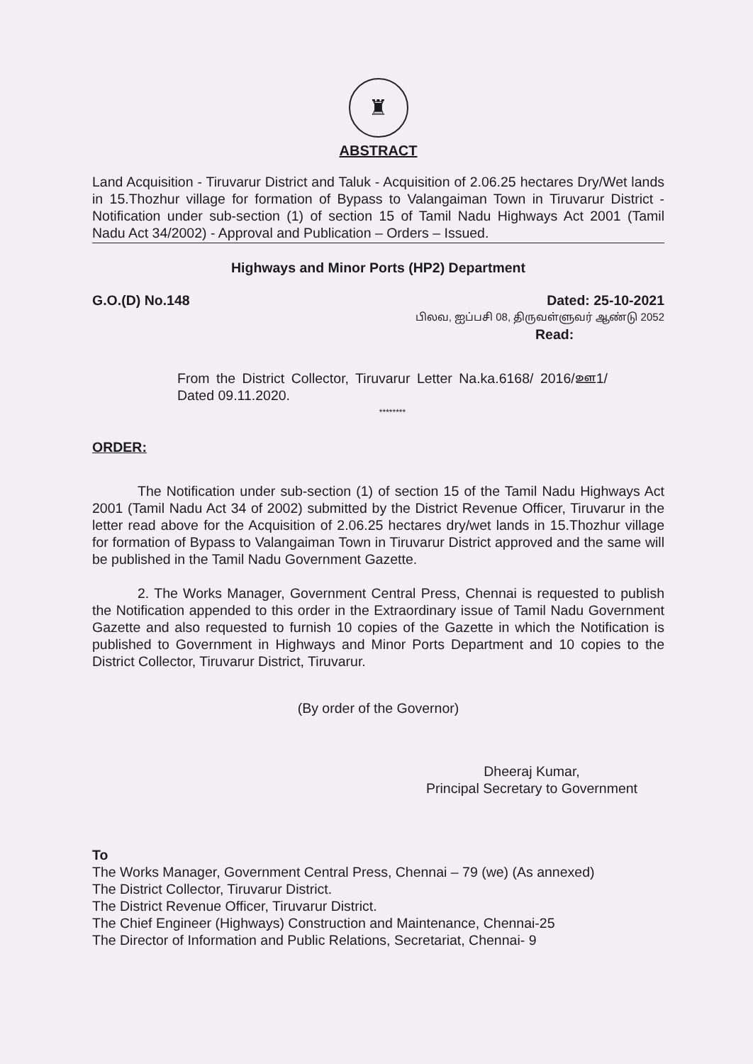♜
ABSTRACT
Land Acquisition - Tiruvarur District and Taluk - Acquisition of 2.06.25 hectares Dry/Wet lands in 15.Thozhur village for formation of Bypass to Valangaiman Town in Tiruvarur District - Notification under sub-section (1) of section 15 of Tamil Nadu Highways Act 2001 (Tamil Nadu Act 34/2002) - Approval and Publication – Orders – Issued.
Highways and Minor Ports (HP2) Department
G.O.(D) No.148 Dated: 25-10-2021
பிலவ, ஐப்பசி 08, திருவள்ளுவர் ஆண்டு 2052
Read:
From the District Collector, Tiruvarur Letter Na.ka.6168/ 2016/ஊ1/ Dated 09.11.2020.
********
ORDER:
The Notification under sub-section (1) of section 15 of the Tamil Nadu Highways Act 2001 (Tamil Nadu Act 34 of 2002) submitted by the District Revenue Officer, Tiruvarur in the letter read above for the Acquisition of 2.06.25 hectares dry/wet lands in 15.Thozhur village for formation of Bypass to Valangaiman Town in Tiruvarur District approved and the same will be published in the Tamil Nadu Government Gazette.
2. The Works Manager, Government Central Press, Chennai is requested to publish the Notification appended to this order in the Extraordinary issue of Tamil Nadu Government Gazette and also requested to furnish 10 copies of the Gazette in which the Notification is published to Government in Highways and Minor Ports Department and 10 copies to the District Collector, Tiruvarur District, Tiruvarur.
(By order of the Governor)
Dheeraj Kumar,
Principal Secretary to Government
To
The Works Manager, Government Central Press, Chennai – 79 (we) (As annexed)
The District Collector, Tiruvarur District.
The District Revenue Officer, Tiruvarur District.
The Chief Engineer (Highways) Construction and Maintenance, Chennai-25
The Director of Information and Public Relations, Secretariat, Chennai- 9